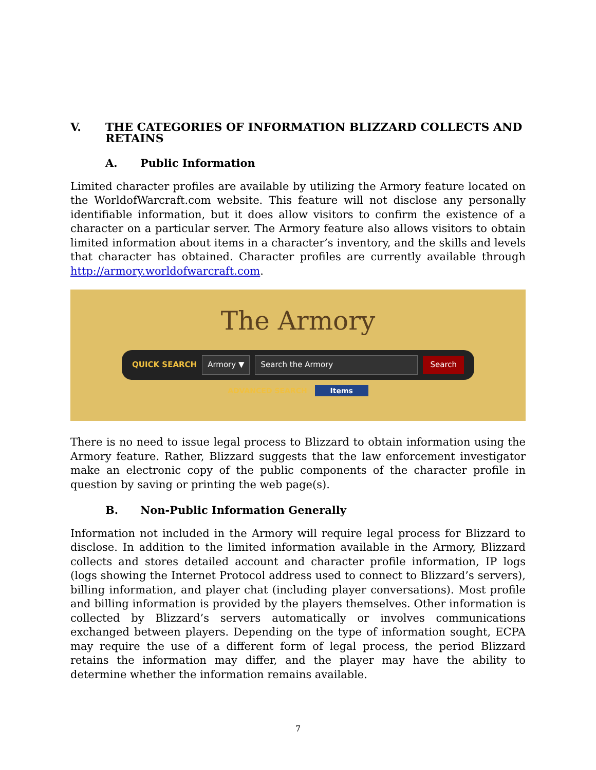V. THE CATEGORIES OF INFORMATION BLIZZARD COLLECTS AND RETAINS
A. Public Information
Limited character profiles are available by utilizing the Armory feature located on the WorldofWarcraft.com website. This feature will not disclose any personally identifiable information, but it does allow visitors to confirm the existence of a character on a particular server. The Armory feature also allows visitors to obtain limited information about items in a character’s inventory, and the skills and levels that character has obtained. Character profiles are currently available through http://armory.worldofwarcraft.com.
The Armory
QUICK SEARCH Armory ▼ Search the Armory Search
ADVANCED SEARCH Items
There is no need to issue legal process to Blizzard to obtain information using the Armory feature. Rather, Blizzard suggests that the law enforcement investigator make an electronic copy of the public components of the character profile in question by saving or printing the web page(s).
B. Non-Public Information Generally
Information not included in the Armory will require legal process for Blizzard to disclose. In addition to the limited information available in the Armory, Blizzard collects and stores detailed account and character profile information, IP logs (logs showing the Internet Protocol address used to connect to Blizzard’s servers), billing information, and player chat (including player conversations). Most profile and billing information is provided by the players themselves. Other information is collected by Blizzard’s servers automatically or involves communications exchanged between players. Depending on the type of information sought, ECPA may require the use of a different form of legal process, the period Blizzard retains the information may differ, and the player may have the ability to determine whether the information remains available.
7